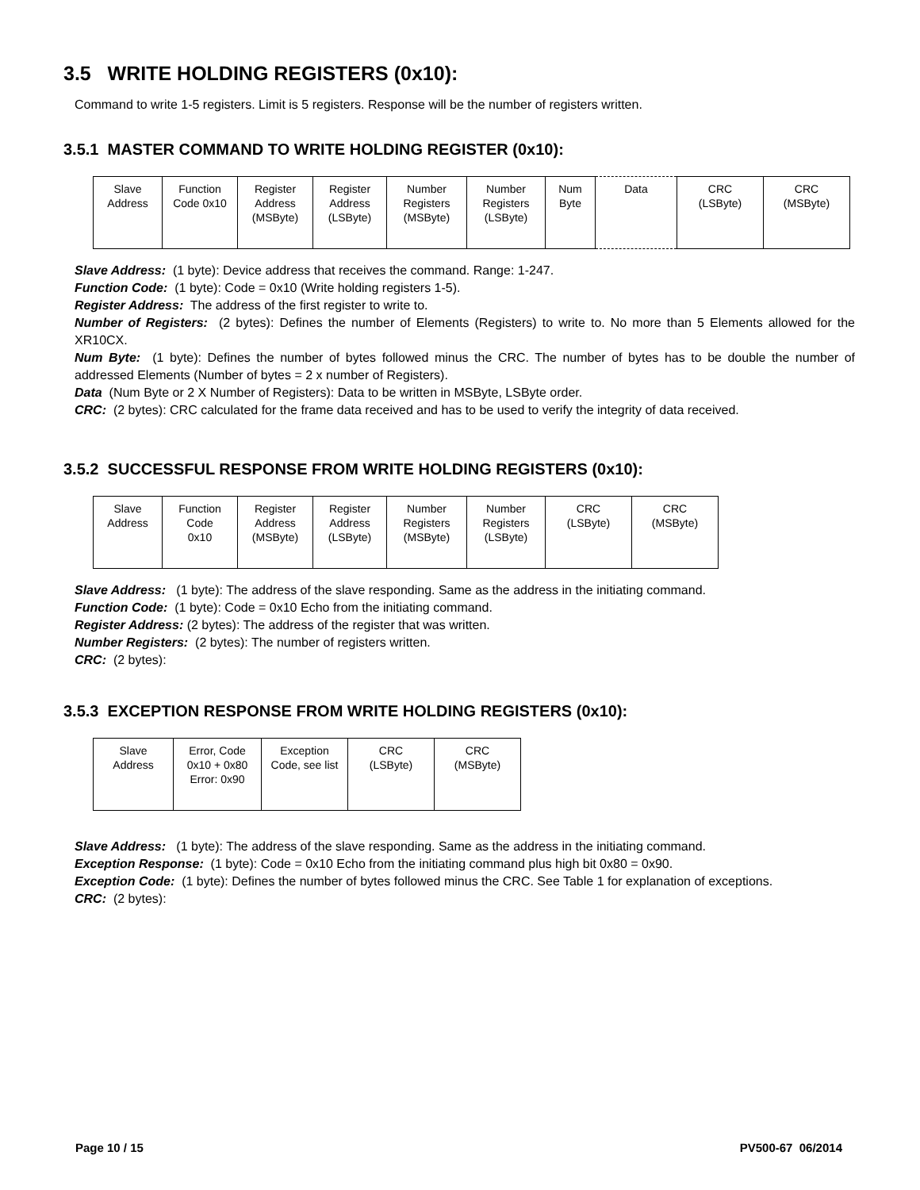3.5 WRITE HOLDING REGISTERS (0x10):
Command to write 1-5 registers. Limit is 5 registers. Response will be the number of registers written.
3.5.1 MASTER COMMAND TO WRITE HOLDING REGISTER (0x10):
| Slave Address | Function Code 0x10 | Register Address (MSByte) | Register Address (LSByte) | Number Registers (MSByte) | Number Registers (LSByte) | Num Byte | Data | CRC (LSByte) | CRC (MSByte) |
Slave Address: (1 byte): Device address that receives the command. Range: 1-247.
Function Code: (1 byte): Code = 0x10 (Write holding registers 1-5).
Register Address: The address of the first register to write to.
Number of Registers: (2 bytes): Defines the number of Elements (Registers) to write to. No more than 5 Elements allowed for the XR10CX.
Num Byte: (1 byte): Defines the number of bytes followed minus the CRC. The number of bytes has to be double the number of addressed Elements (Number of bytes = 2 x number of Registers).
Data (Num Byte or 2 X Number of Registers): Data to be written in MSByte, LSByte order.
CRC: (2 bytes): CRC calculated for the frame data received and has to be used to verify the integrity of data received.
3.5.2 SUCCESSFUL RESPONSE FROM WRITE HOLDING REGISTERS (0x10):
| Slave Address | Function Code 0x10 | Register Address (MSByte) | Register Address (LSByte) | Number Registers (MSByte) | Number Registers (LSByte) | CRC (LSByte) | CRC (MSByte) |
Slave Address: (1 byte): The address of the slave responding. Same as the address in the initiating command.
Function Code: (1 byte): Code = 0x10 Echo from the initiating command.
Register Address: (2 bytes): The address of the register that was written.
Number Registers: (2 bytes): The number of registers written.
CRC: (2 bytes):
3.5.3 EXCEPTION RESPONSE FROM WRITE HOLDING REGISTERS (0x10):
| Slave Address | Error, Code 0x10 + 0x80 Error: 0x90 | Exception Code, see list | CRC (LSByte) | CRC (MSByte) |
Slave Address: (1 byte): The address of the slave responding. Same as the address in the initiating command.
Exception Response: (1 byte): Code = 0x10 Echo from the initiating command plus high bit 0x80 = 0x90.
Exception Code: (1 byte): Defines the number of bytes followed minus the CRC. See Table 1 for explanation of exceptions.
CRC: (2 bytes):
Page 10 / 15 PV500-67 06/2014